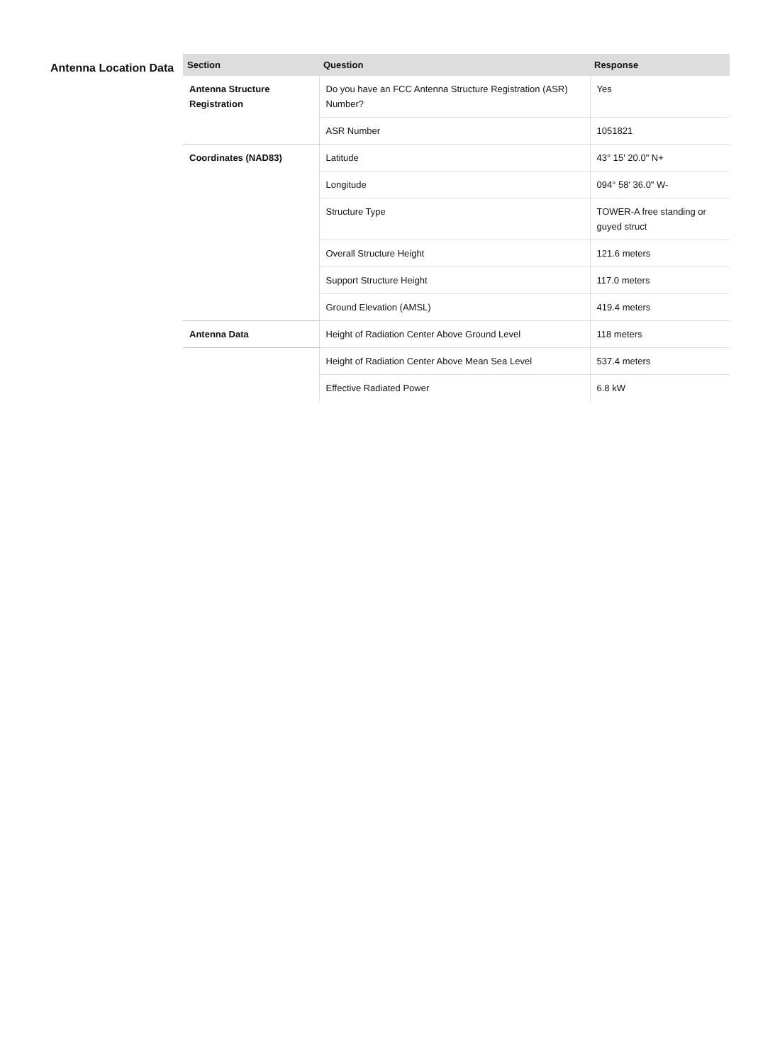Antenna Location Data
| Section | Question | Response |
| --- | --- | --- |
| Antenna Structure Registration | Do you have an FCC Antenna Structure Registration (ASR) Number? | Yes |
| | ASR Number | 1051821 |
| Coordinates (NAD83) | Latitude | 43° 15' 20.0" N+ |
| | Longitude | 094° 58' 36.0" W- |
| | Structure Type | TOWER-A free standing or guyed struct |
| | Overall Structure Height | 121.6 meters |
| | Support Structure Height | 117.0 meters |
| | Ground Elevation (AMSL) | 419.4 meters |
| Antenna Data | Height of Radiation Center Above Ground Level | 118 meters |
| | Height of Radiation Center Above Mean Sea Level | 537.4 meters |
| | Effective Radiated Power | 6.8 kW |